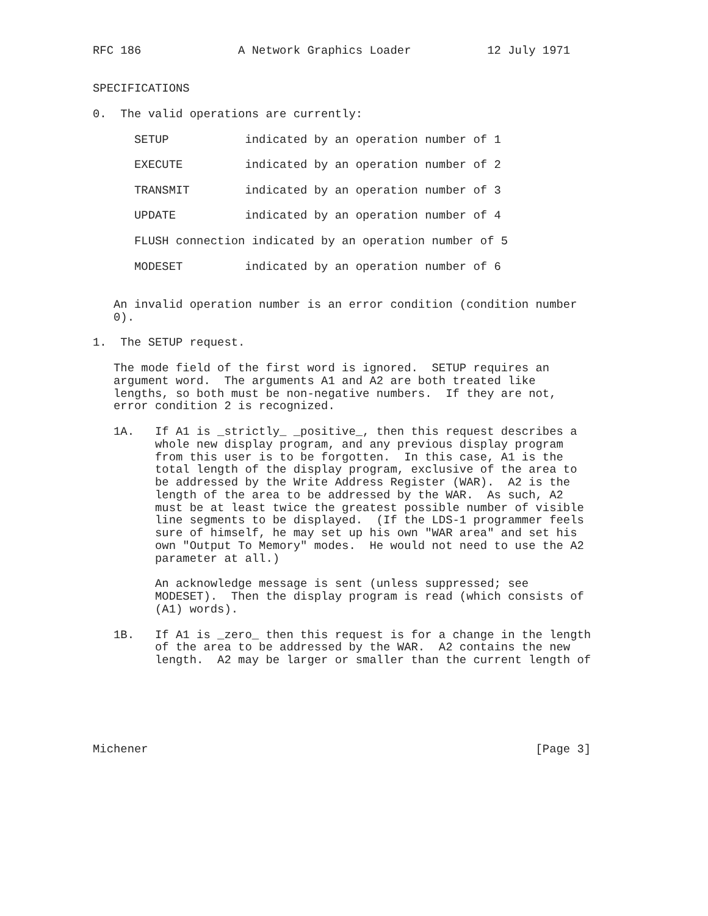RFC 186              A Network Graphics Loader           12 July 1971


SPECIFICATIONS

0.  The valid operations are currently:

      SETUP           indicated by an operation number of 1

      EXECUTE         indicated by an operation number of 2

      TRANSMIT        indicated by an operation number of 3

      UPDATE          indicated by an operation number of 4

      FLUSH connection indicated by an operation number of 5

      MODESET         indicated by an operation number of 6


   An invalid operation number is an error condition (condition number
   0).

1.  The SETUP request.

   The mode field of the first word is ignored.  SETUP requires an
   argument word.  The arguments A1 and A2 are both treated like
   lengths, so both must be non-negative numbers.  If they are not,
   error condition 2 is recognized.

   1A.   If A1 is _strictly_ _positive_, then this request describes a
         whole new display program, and any previous display program
         from this user is to be forgotten.  In this case, A1 is the
         total length of the display program, exclusive of the area to
         be addressed by the Write Address Register (WAR).  A2 is the
         length of the area to be addressed by the WAR.  As such, A2
         must be at least twice the greatest possible number of visible
         line segments to be displayed.  (If the LDS-1 programmer feels
         sure of himself, he may set up his own "WAR area" and set his
         own "Output To Memory" modes.  He would not need to use the A2
         parameter at all.)

         An acknowledge message is sent (unless suppressed; see
         MODESET).  Then the display program is read (which consists of
         (A1) words).

   1B.   If A1 is _zero_ then this request is for a change in the length
         of the area to be addressed by the WAR.  A2 contains the new
         length.  A2 may be larger or smaller than the current length of






Michener                                                        [Page 3]